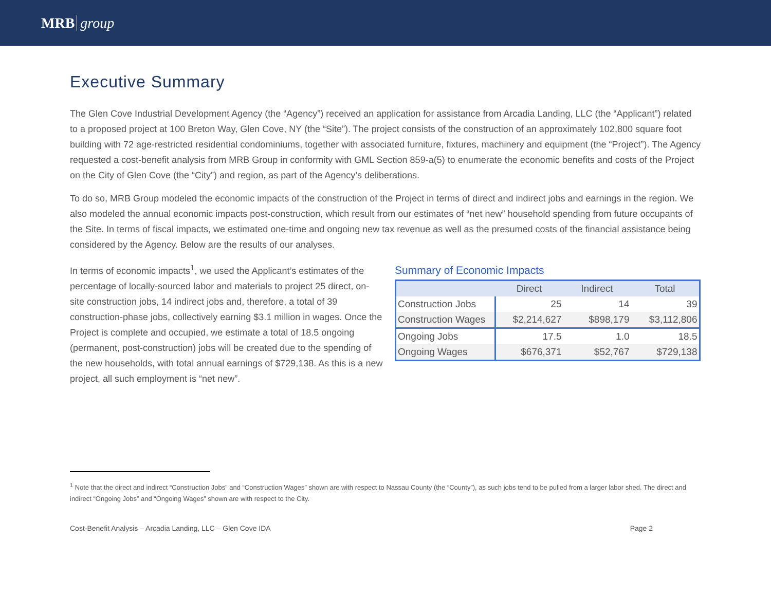MRB group
Executive Summary
The Glen Cove Industrial Development Agency (the “Agency”) received an application for assistance from Arcadia Landing, LLC (the “Applicant”) related to a proposed project at 100 Breton Way, Glen Cove, NY (the “Site”). The project consists of the construction of an approximately 102,800 square foot building with 72 age-restricted residential condominiums, together with associated furniture, fixtures, machinery and equipment (the “Project”). The Agency requested a cost-benefit analysis from MRB Group in conformity with GML Section 859-a(5) to enumerate the economic benefits and costs of the Project on the City of Glen Cove (the “City”) and region, as part of the Agency’s deliberations.
To do so, MRB Group modeled the economic impacts of the construction of the Project in terms of direct and indirect jobs and earnings in the region. We also modeled the annual economic impacts post-construction, which result from our estimates of “net new” household spending from future occupants of the Site. In terms of fiscal impacts, we estimated one-time and ongoing new tax revenue as well as the presumed costs of the financial assistance being considered by the Agency. Below are the results of our analyses.
In terms of economic impacts<sup>1</sup>, we used the Applicant’s estimates of the percentage of locally-sourced labor and materials to project 25 direct, on-site construction jobs, 14 indirect jobs and, therefore, a total of 39 construction-phase jobs, collectively earning $3.1 million in wages. Once the Project is complete and occupied, we estimate a total of 18.5 ongoing (permanent, post-construction) jobs will be created due to the spending of the new households, with total annual earnings of $729,138. As this is a new project, all such employment is “net new”.
Summary of Economic Impacts
| | Direct | Indirect | Total |
| --- | --- | --- | --- |
| Construction Jobs | 25 | 14 | 39 |
| Construction Wages | $2,214,627 | $898,179 | $3,112,806 |
| Ongoing Jobs | 17.5 | 1.0 | 18.5 |
| Ongoing Wages | $676,371 | $52,767 | $729,138 |
<sup>1</sup> Note that the direct and indirect “Construction Jobs” and “Construction Wages” shown are with respect to Nassau County (the “County”), as such jobs tend to be pulled from a larger labor shed. The direct and indirect “Ongoing Jobs” and “Ongoing Wages” shown are with respect to the City.
Cost-Benefit Analysis – Arcadia Landing, LLC – Glen Cove IDA Page 2